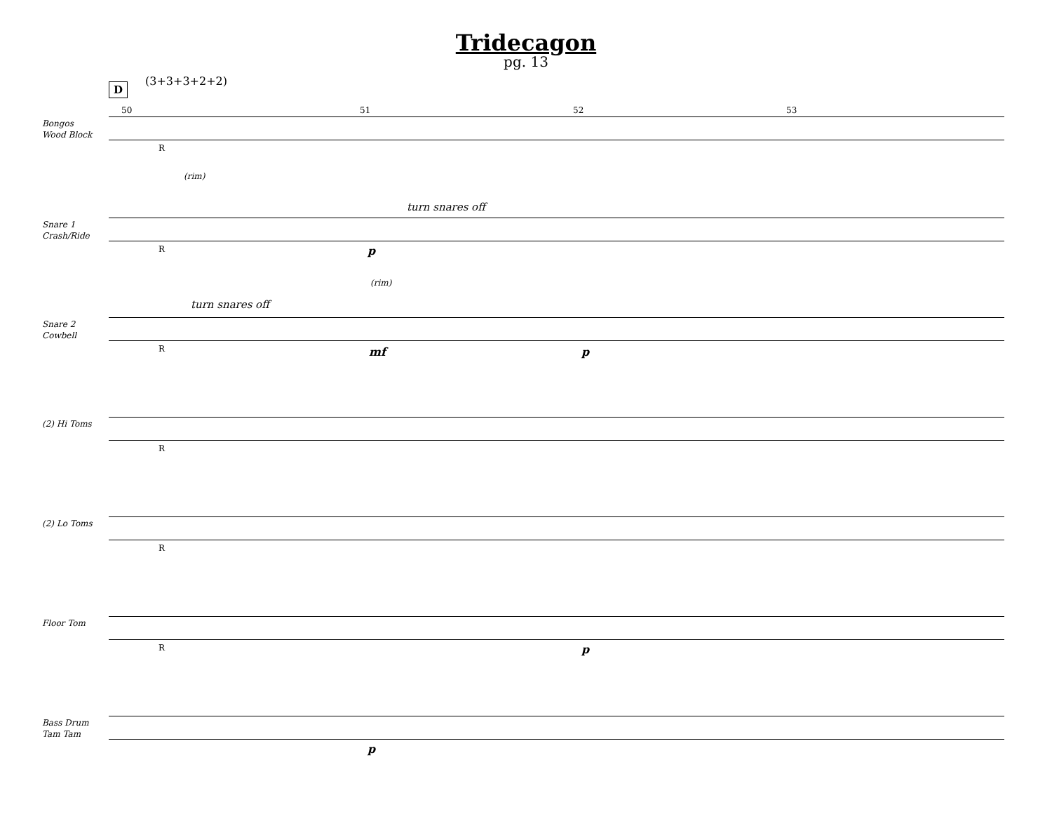Tridecagon
pg. 13
D (3+3+3+2+2)
50 51 52 53
Bongos
Wood Block
R
Snare 1
Crash/Ride
(rim)
turn snares off
R p
Snare 2
Cowbell
turn snares off
(rim)
R mf p
(2) Hi Toms
R
(2) Lo Toms
R
Floor Tom
R p
Bass Drum
Tam Tam
p